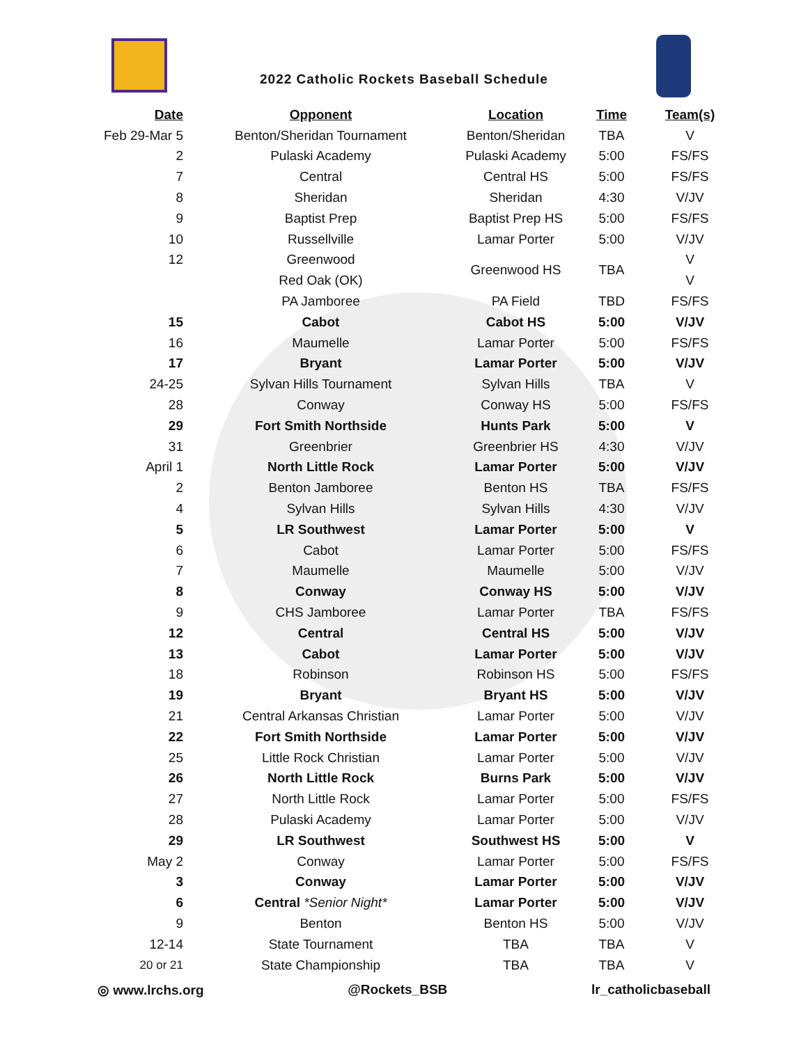2022 Catholic Rockets Baseball Schedule
| Date | Opponent | Location | Time | Team(s) |
| --- | --- | --- | --- | --- |
| Feb 29-Mar 5 | Benton/Sheridan Tournament | Benton/Sheridan | TBA | V |
| 2 | Pulaski Academy | Pulaski Academy | 5:00 | FS/FS |
| 7 | Central | Central HS | 5:00 | FS/FS |
| 8 | Sheridan | Sheridan | 4:30 | V/JV |
| 9 | Baptist Prep | Baptist Prep HS | 5:00 | FS/FS |
| 10 | Russellville | Lamar Porter | 5:00 | V/JV |
| 12 | Greenwood | Greenwood HS | TBA | V |
| | Red Oak (OK) | | | V |
| | PA Jamboree | PA Field | TBD | FS/FS |
| 15 | Cabot | Cabot HS | 5:00 | V/JV |
| 16 | Maumelle | Lamar Porter | 5:00 | FS/FS |
| 17 | Bryant | Lamar Porter | 5:00 | V/JV |
| 24-25 | Sylvan Hills Tournament | Sylvan Hills | TBA | V |
| 28 | Conway | Conway HS | 5:00 | FS/FS |
| 29 | Fort Smith Northside | Hunts Park | 5:00 | V |
| 31 | Greenbrier | Greenbrier HS | 4:30 | V/JV |
| April 1 | North Little Rock | Lamar Porter | 5:00 | V/JV |
| 2 | Benton Jamboree | Benton HS | TBA | FS/FS |
| 4 | Sylvan Hills | Sylvan Hills | 4:30 | V/JV |
| 5 | LR Southwest | Lamar Porter | 5:00 | V |
| 6 | Cabot | Lamar Porter | 5:00 | FS/FS |
| 7 | Maumelle | Maumelle | 5:00 | V/JV |
| 8 | Conway | Conway HS | 5:00 | V/JV |
| 9 | CHS Jamboree | Lamar Porter | TBA | FS/FS |
| 12 | Central | Central HS | 5:00 | V/JV |
| 13 | Cabot | Lamar Porter | 5:00 | V/JV |
| 18 | Robinson | Robinson HS | 5:00 | FS/FS |
| 19 | Bryant | Bryant HS | 5:00 | V/JV |
| 21 | Central Arkansas Christian | Lamar Porter | 5:00 | V/JV |
| 22 | Fort Smith Northside | Lamar Porter | 5:00 | V/JV |
| 25 | Little Rock Christian | Lamar Porter | 5:00 | V/JV |
| 26 | North Little Rock | Burns Park | 5:00 | V/JV |
| 27 | North Little Rock | Lamar Porter | 5:00 | FS/FS |
| 28 | Pulaski Academy | Lamar Porter | 5:00 | V/JV |
| 29 | LR Southwest | Southwest HS | 5:00 | V |
| May 2 | Conway | Lamar Porter | 5:00 | FS/FS |
| 3 | Conway | Lamar Porter | 5:00 | V/JV |
| 6 | Central *Senior Night* | Lamar Porter | 5:00 | V/JV |
| 9 | Benton | Benton HS | 5:00 | V/JV |
| 12-14 | State Tournament | TBA | TBA | V |
| 20 or 21 | State Championship | TBA | TBA | V |
◎ www.lrchs.org @Rockets_BSB lr_catholicbaseball